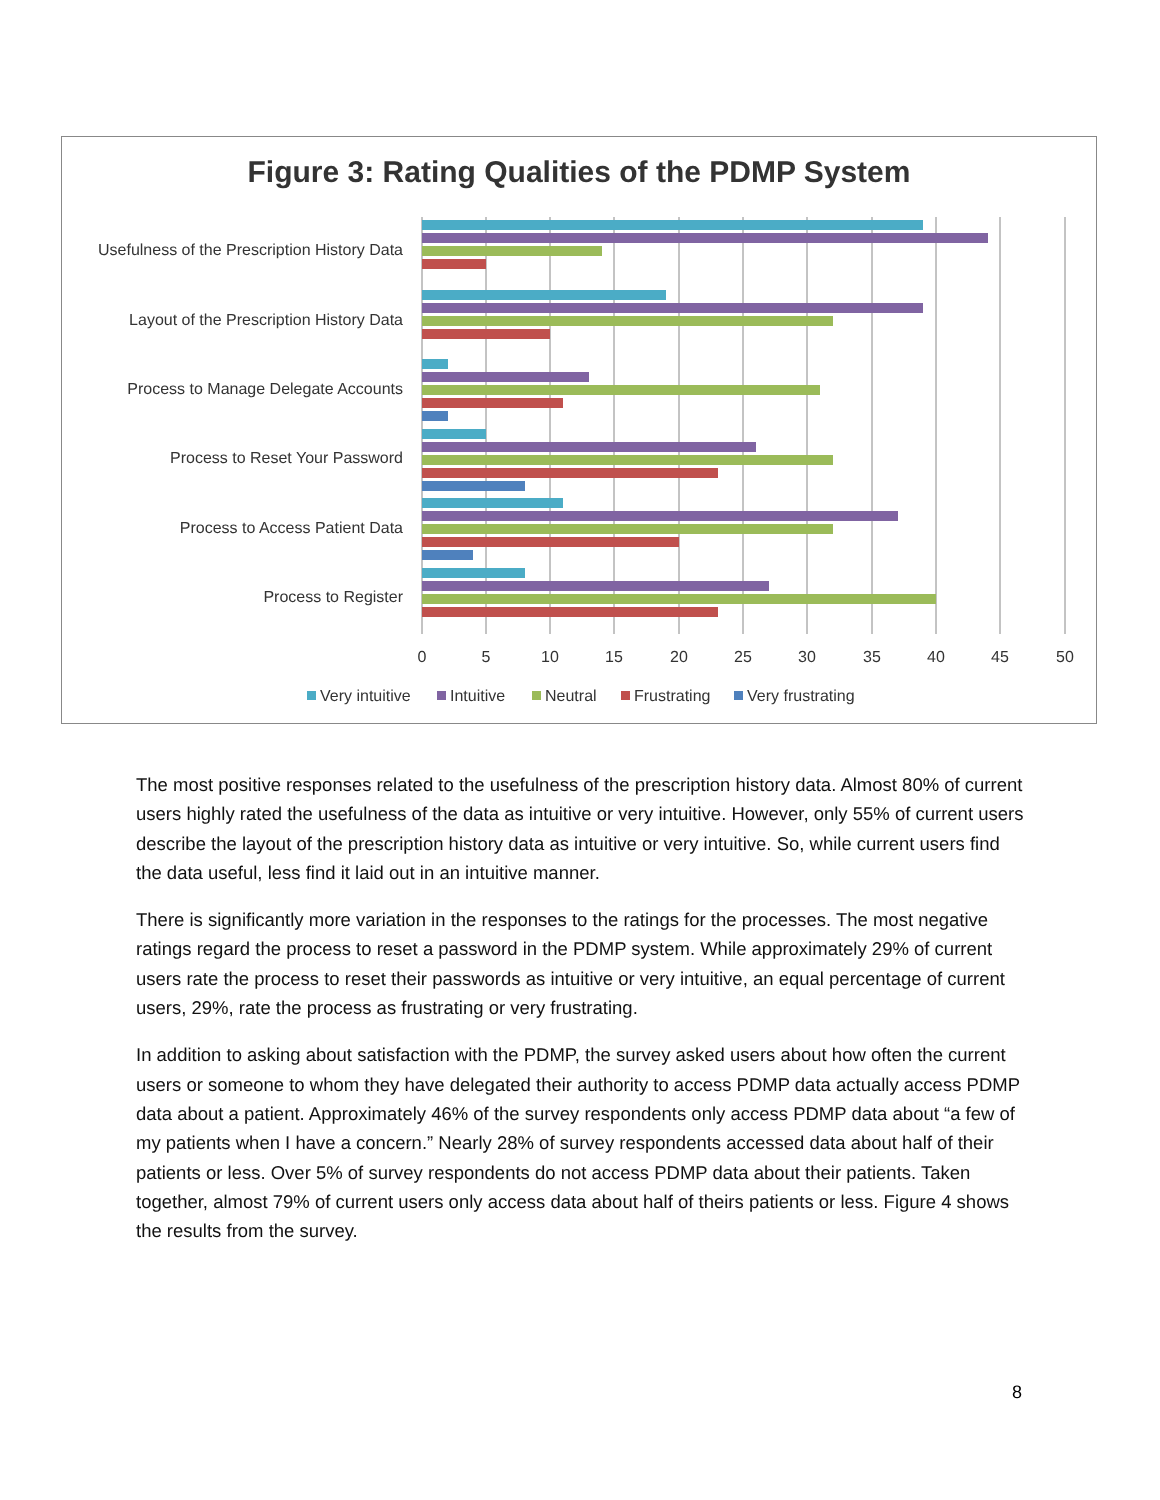Figure 3: Rating Qualities of the PDMP System
Usefulness of the Prescription History Data
Layout of the Prescription History Data
Process to Manage Delegate Accounts
Process to Reset Your Password
Process to Access Patient Data
Process to Register
0
5
10
15
20
25
30
35
40
45
50
Very intuitive
Intuitive
Neutral
Frustrating
Very frustrating
The most positive responses related to the usefulness of the prescription history data. Almost 80% of current users highly rated the usefulness of the data as intuitive or very intuitive. However, only 55% of current users describe the layout of the prescription history data as intuitive or very intuitive. So, while current users find the data useful, less find it laid out in an intuitive manner.
There is significantly more variation in the responses to the ratings for the processes. The most negative ratings regard the process to reset a password in the PDMP system. While approximately 29% of current users rate the process to reset their passwords as intuitive or very intuitive, an equal percentage of current users, 29%, rate the process as frustrating or very frustrating.
In addition to asking about satisfaction with the PDMP, the survey asked users about how often the current users or someone to whom they have delegated their authority to access PDMP data actually access PDMP data about a patient. Approximately 46% of the survey respondents only access PDMP data about “a few of my patients when I have a concern.” Nearly 28% of survey respondents accessed data about half of their patients or less. Over 5% of survey respondents do not access PDMP data about their patients. Taken together, almost 79% of current users only access data about half of theirs patients or less. Figure 4 shows the results from the survey.
8